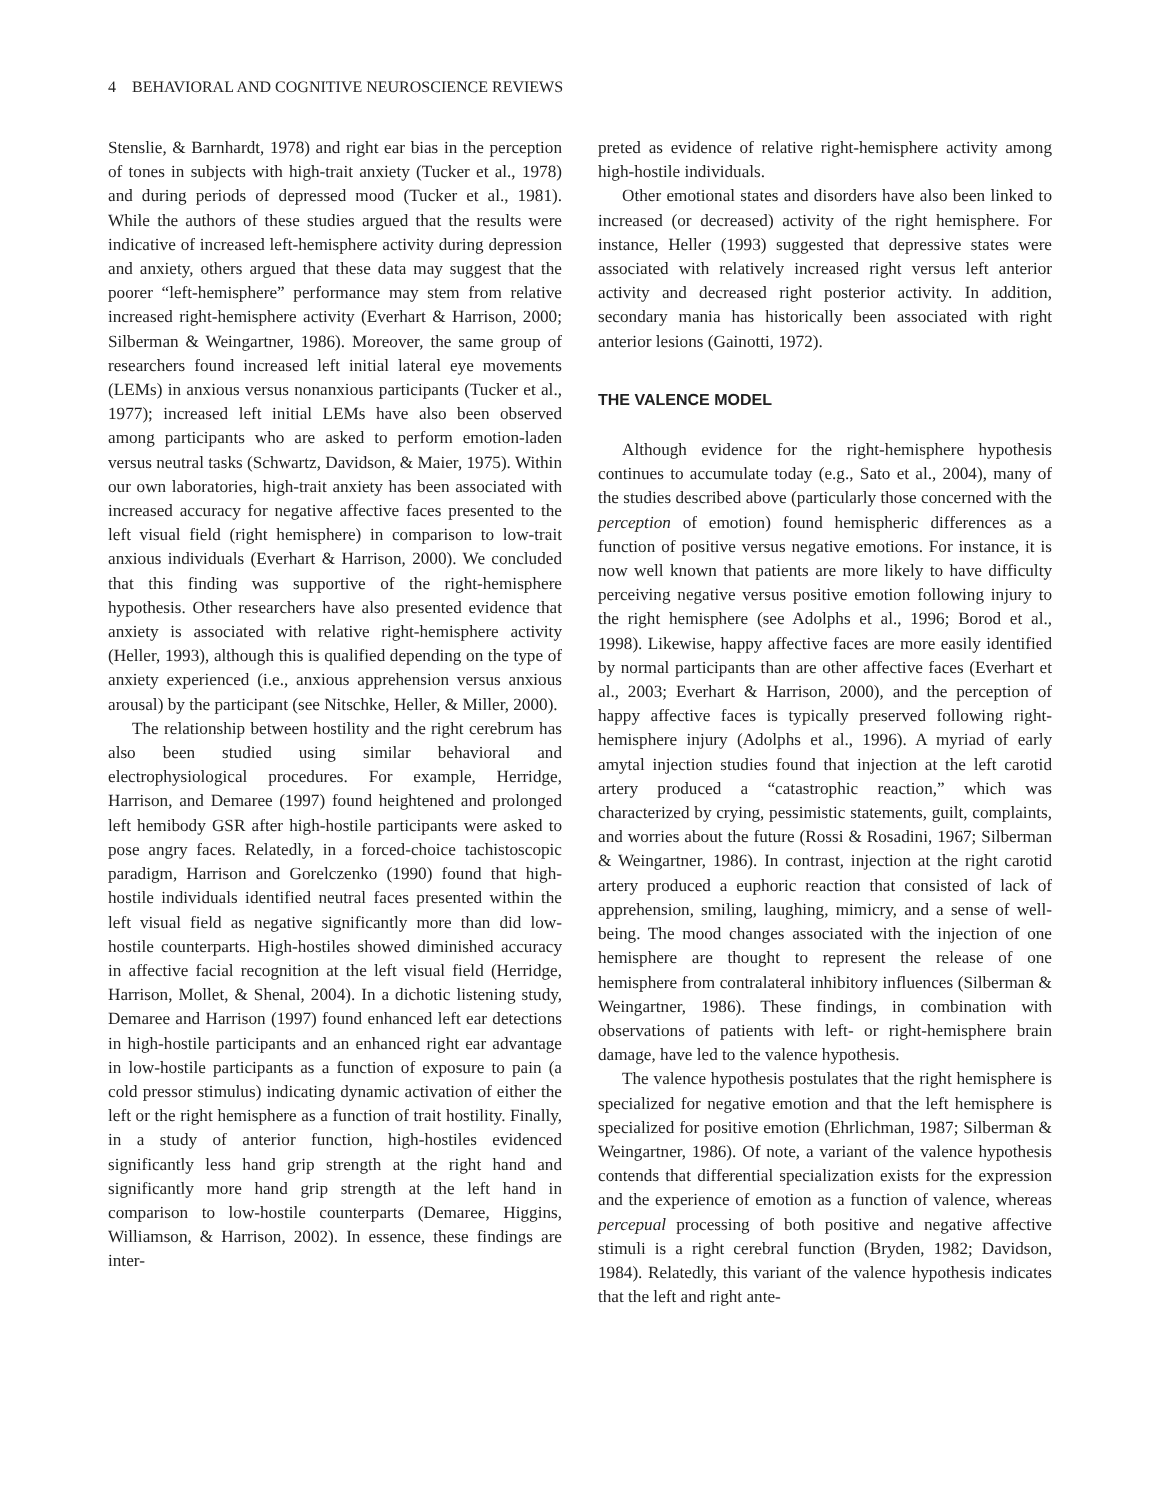4 BEHAVIORAL AND COGNITIVE NEUROSCIENCE REVIEWS
Stenslie, & Barnhardt, 1978) and right ear bias in the perception of tones in subjects with high-trait anxiety (Tucker et al., 1978) and during periods of depressed mood (Tucker et al., 1981). While the authors of these studies argued that the results were indicative of increased left-hemisphere activity during depression and anxiety, others argued that these data may suggest that the poorer “left-hemisphere” performance may stem from relative increased right-hemisphere activity (Everhart & Harrison, 2000; Silberman & Weingartner, 1986). Moreover, the same group of researchers found increased left initial lateral eye movements (LEMs) in anxious versus nonanxious participants (Tucker et al., 1977); increased left initial LEMs have also been observed among participants who are asked to perform emotion-laden versus neutral tasks (Schwartz, Davidson, & Maier, 1975). Within our own laboratories, high-trait anxiety has been associated with increased accuracy for negative affective faces presented to the left visual field (right hemisphere) in comparison to low-trait anxious individuals (Everhart & Harrison, 2000). We concluded that this finding was supportive of the right-hemisphere hypothesis. Other researchers have also presented evidence that anxiety is associated with relative right-hemisphere activity (Heller, 1993), although this is qualified depending on the type of anxiety experienced (i.e., anxious apprehension versus anxious arousal) by the participant (see Nitschke, Heller, & Miller, 2000).
The relationship between hostility and the right cerebrum has also been studied using similar behavioral and electrophysiological procedures. For example, Herridge, Harrison, and Demaree (1997) found heightened and prolonged left hemibody GSR after high-hostile participants were asked to pose angry faces. Relatedly, in a forced-choice tachistoscopic paradigm, Harrison and Gorelczenko (1990) found that high-hostile individuals identified neutral faces presented within the left visual field as negative significantly more than did low-hostile counterparts. High-hostiles showed diminished accuracy in affective facial recognition at the left visual field (Herridge, Harrison, Mollet, & Shenal, 2004). In a dichotic listening study, Demaree and Harrison (1997) found enhanced left ear detections in high-hostile participants and an enhanced right ear advantage in low-hostile participants as a function of exposure to pain (a cold pressor stimulus) indicating dynamic activation of either the left or the right hemisphere as a function of trait hostility. Finally, in a study of anterior function, high-hostiles evidenced significantly less hand grip strength at the right hand and significantly more hand grip strength at the left hand in comparison to low-hostile counterparts (Demaree, Higgins, Williamson, & Harrison, 2002). In essence, these findings are inter-
preted as evidence of relative right-hemisphere activity among high-hostile individuals.
Other emotional states and disorders have also been linked to increased (or decreased) activity of the right hemisphere. For instance, Heller (1993) suggested that depressive states were associated with relatively increased right versus left anterior activity and decreased right posterior activity. In addition, secondary mania has historically been associated with right anterior lesions (Gainotti, 1972).
THE VALENCE MODEL
Although evidence for the right-hemisphere hypothesis continues to accumulate today (e.g., Sato et al., 2004), many of the studies described above (particularly those concerned with the perception of emotion) found hemispheric differences as a function of positive versus negative emotions. For instance, it is now well known that patients are more likely to have difficulty perceiving negative versus positive emotion following injury to the right hemisphere (see Adolphs et al., 1996; Borod et al., 1998). Likewise, happy affective faces are more easily identified by normal participants than are other affective faces (Everhart et al., 2003; Everhart & Harrison, 2000), and the perception of happy affective faces is typically preserved following right-hemisphere injury (Adolphs et al., 1996). A myriad of early amytal injection studies found that injection at the left carotid artery produced a “catastrophic reaction,” which was characterized by crying, pessimistic statements, guilt, complaints, and worries about the future (Rossi & Rosadini, 1967; Silberman & Weingartner, 1986). In contrast, injection at the right carotid artery produced a euphoric reaction that consisted of lack of apprehension, smiling, laughing, mimicry, and a sense of well-being. The mood changes associated with the injection of one hemisphere are thought to represent the release of one hemisphere from contralateral inhibitory influences (Silberman & Weingartner, 1986). These findings, in combination with observations of patients with left- or right-hemisphere brain damage, have led to the valence hypothesis.
The valence hypothesis postulates that the right hemisphere is specialized for negative emotion and that the left hemisphere is specialized for positive emotion (Ehrlichman, 1987; Silberman & Weingartner, 1986). Of note, a variant of the valence hypothesis contends that differential specialization exists for the expression and the experience of emotion as a function of valence, whereas percepual processing of both positive and negative affective stimuli is a right cerebral function (Bryden, 1982; Davidson, 1984). Relatedly, this variant of the valence hypothesis indicates that the left and right ante-